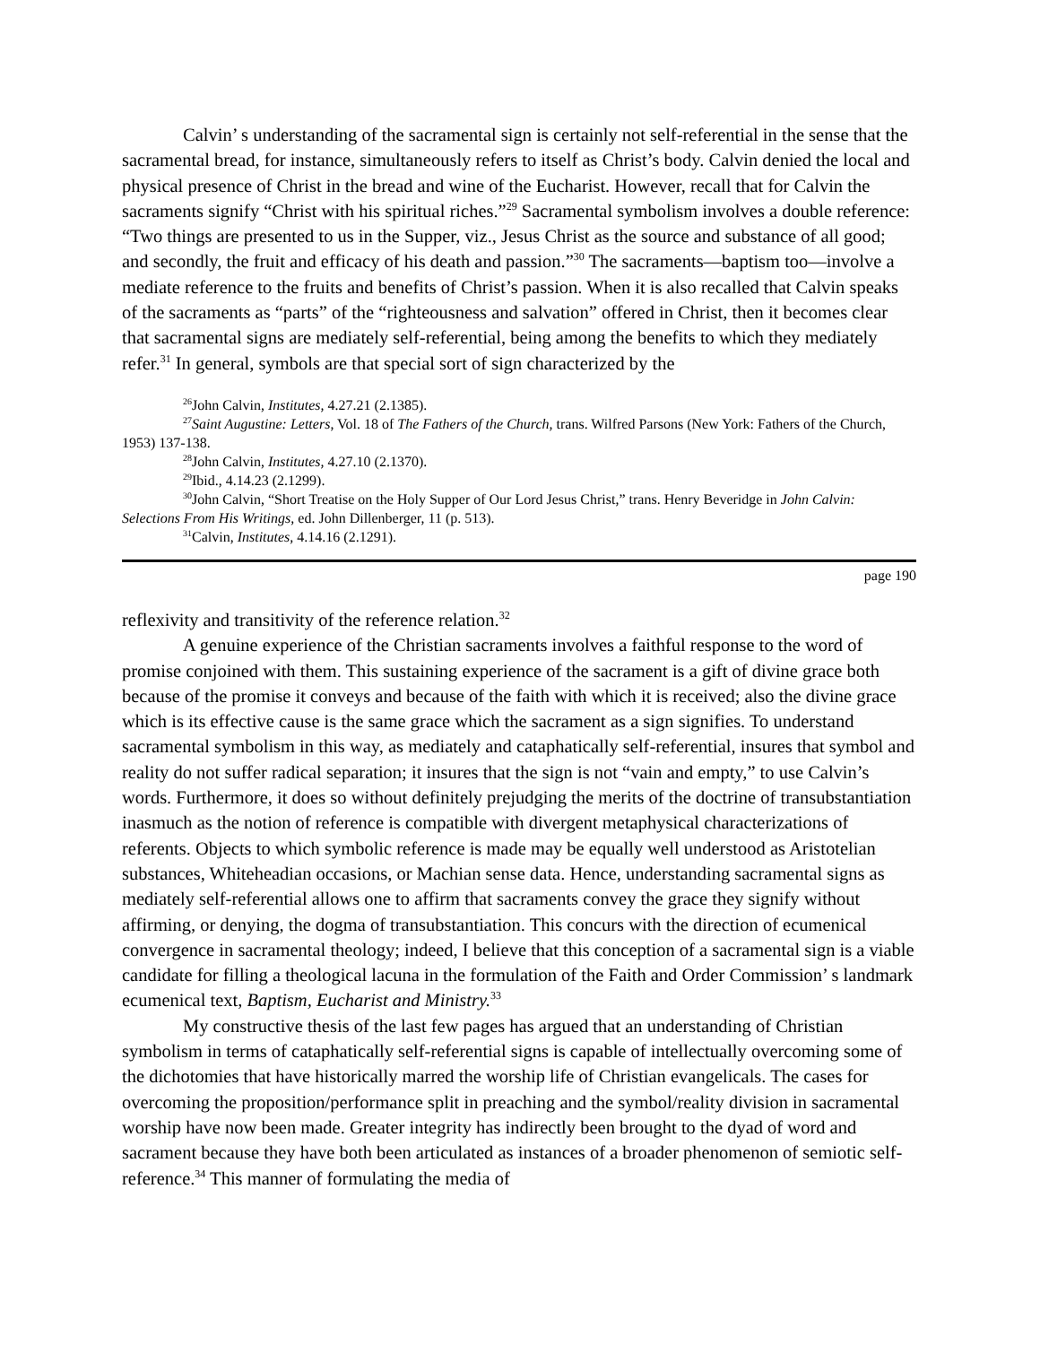Calvin’ s understanding of the sacramental sign is certainly not self-referential in the sense that the sacramental bread, for instance, simultaneously refers to itself as Christ’s body. Calvin denied the local and physical presence of Christ in the bread and wine of the Eucharist. However, recall that for Calvin the sacraments signify “Christ with his spiritual riches.”<sup>29</sup> Sacramental symbolism involves a double reference: “Two things are presented to us in the Supper, viz., Jesus Christ as the source and substance of all good; and secondly, the fruit and efficacy of his death and passion.”<sup>30</sup> The sacraments—baptism too—involve a mediate reference to the fruits and benefits of Christ’s passion. When it is also recalled that Calvin speaks of the sacraments as “parts” of the “righteousness and salvation” offered in Christ, then it becomes clear that sacramental signs are mediately self-referential, being among the benefits to which they mediately refer.<sup>31</sup> In general, symbols are that special sort of sign characterized by the
<sup>26</sup> John Calvin, Institutes, 4.27.21 (2.1385).
<sup>27</sup> Saint Augustine: Letters, Vol. 18 of The Fathers of the Church, trans. Wilfred Parsons (New York: Fathers of the Church, 1953) 137-138.
<sup>28</sup> John Calvin, Institutes, 4.27.10 (2.1370).
<sup>29</sup> Ibid., 4.14.23 (2.1299).
<sup>30</sup> John Calvin, “Short Treatise on the Holy Supper of Our Lord Jesus Christ,” trans. Henry Beveridge in John Calvin: Selections From His Writings, ed. John Dillenberger, 11 (p. 513).
<sup>31</sup> Calvin, Institutes, 4.14.16 (2.1291).
page 190
reflexivity and transitivity of the reference relation.<sup>32</sup>
A genuine experience of the Christian sacraments involves a faithful response to the word of promise conjoined with them. This sustaining experience of the sacrament is a gift of divine grace both because of the promise it conveys and because of the faith with which it is received; also the divine grace which is its effective cause is the same grace which the sacrament as a sign signifies. To understand sacramental symbolism in this way, as mediately and cataphatically self-referential, insures that symbol and reality do not suffer radical separation; it insures that the sign is not “vain and empty,” to use Calvin’s words. Furthermore, it does so without definitely prejudging the merits of the doctrine of transubstantiation inasmuch as the notion of reference is compatible with divergent metaphysical characterizations of referents. Objects to which symbolic reference is made may be equally well understood as Aristotelian substances, Whiteheadian occasions, or Machian sense data. Hence, understanding sacramental signs as mediately self-referential allows one to affirm that sacraments convey the grace they signify without affirming, or denying, the dogma of transubstantiation. This concurs with the direction of ecumenical convergence in sacramental theology; indeed, I believe that this conception of a sacramental sign is a viable candidate for filling a theological lacuna in the formulation of the Faith and Order Commission’ s landmark ecumenical text, Baptism, Eucharist and Ministry.<sup>33</sup>
My constructive thesis of the last few pages has argued that an understanding of Christian symbolism in terms of cataphatically self-referential signs is capable of intellectually overcoming some of the dichotomies that have historically marred the worship life of Christian evangelicals. The cases for overcoming the proposition/performance split in preaching and the symbol/reality division in sacramental worship have now been made. Greater integrity has indirectly been brought to the dyad of word and sacrament because they have both been articulated as instances of a broader phenomenon of semiotic self-reference.<sup>34</sup> This manner of formulating the media of